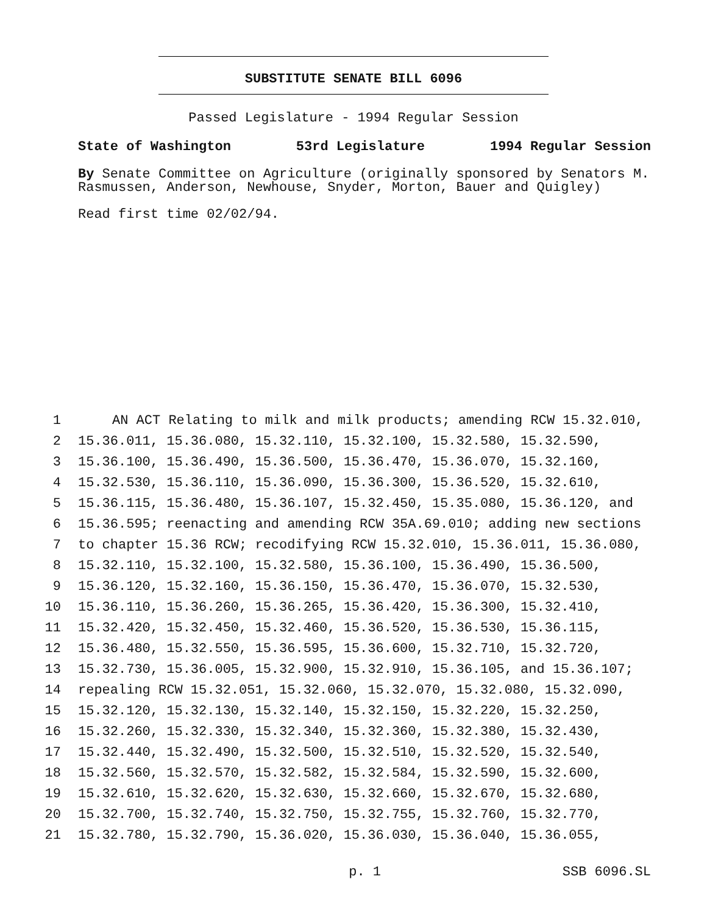SUBSTITUTE SENATE BILL 6096
Passed Legislature - 1994 Regular Session
State of Washington 53rd Legislature 1994 Regular Session
By Senate Committee on Agriculture (originally sponsored by Senators M. Rasmussen, Anderson, Newhouse, Snyder, Morton, Bauer and Quigley)
Read first time 02/02/94.
1 AN ACT Relating to milk and milk products; amending RCW 15.32.010,
2 15.36.011, 15.36.080, 15.32.110, 15.32.100, 15.32.580, 15.32.590,
3 15.36.100, 15.36.490, 15.36.500, 15.36.470, 15.36.070, 15.32.160,
4 15.32.530, 15.36.110, 15.36.090, 15.36.300, 15.36.520, 15.32.610,
5 15.36.115, 15.36.480, 15.36.107, 15.32.450, 15.35.080, 15.36.120, and
6 15.36.595; reenacting and amending RCW 35A.69.010; adding new sections
7 to chapter 15.36 RCW; recodifying RCW 15.32.010, 15.36.011, 15.36.080,
8 15.32.110, 15.32.100, 15.32.580, 15.36.100, 15.36.490, 15.36.500,
9 15.36.120, 15.32.160, 15.36.150, 15.36.470, 15.36.070, 15.32.530,
10 15.36.110, 15.36.260, 15.36.265, 15.36.420, 15.36.300, 15.32.410,
11 15.32.420, 15.32.450, 15.32.460, 15.36.520, 15.36.530, 15.36.115,
12 15.36.480, 15.32.550, 15.36.595, 15.36.600, 15.32.710, 15.32.720,
13 15.32.730, 15.36.005, 15.32.900, 15.32.910, 15.36.105, and 15.36.107;
14 repealing RCW 15.32.051, 15.32.060, 15.32.070, 15.32.080, 15.32.090,
15 15.32.120, 15.32.130, 15.32.140, 15.32.150, 15.32.220, 15.32.250,
16 15.32.260, 15.32.330, 15.32.340, 15.32.360, 15.32.380, 15.32.430,
17 15.32.440, 15.32.490, 15.32.500, 15.32.510, 15.32.520, 15.32.540,
18 15.32.560, 15.32.570, 15.32.582, 15.32.584, 15.32.590, 15.32.600,
19 15.32.610, 15.32.620, 15.32.630, 15.32.660, 15.32.670, 15.32.680,
20 15.32.700, 15.32.740, 15.32.750, 15.32.755, 15.32.760, 15.32.770,
21 15.32.780, 15.32.790, 15.36.020, 15.36.030, 15.36.040, 15.36.055,
p. 1 SSB 6096.SL